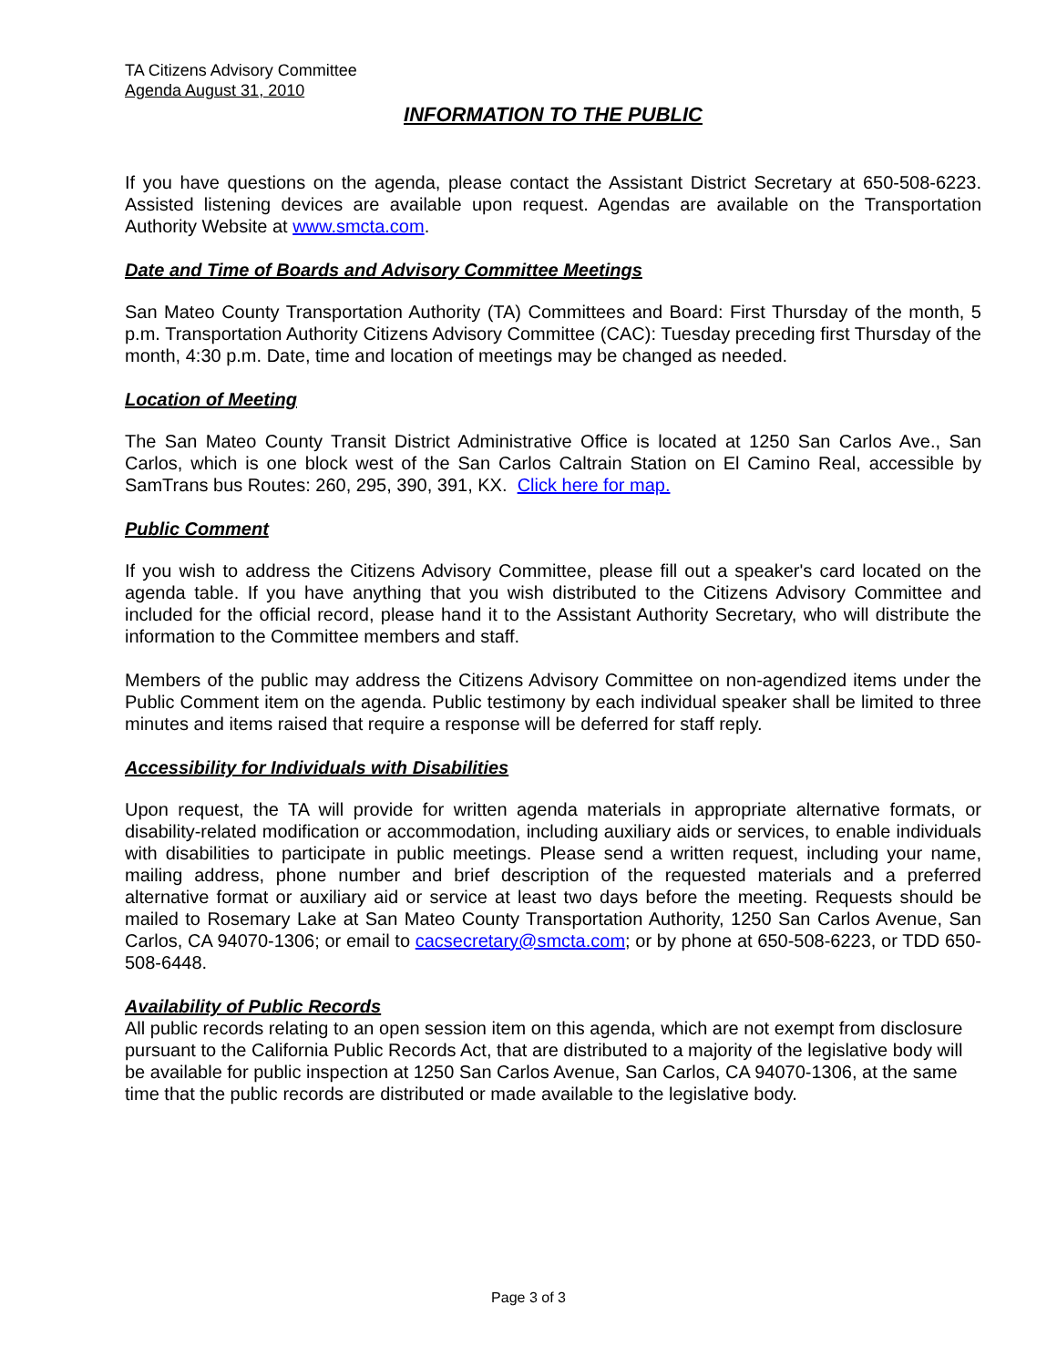TA Citizens Advisory Committee
Agenda August 31, 2010
INFORMATION TO THE PUBLIC
If you have questions on the agenda, please contact the Assistant District Secretary at 650-508-6223. Assisted listening devices are available upon request. Agendas are available on the Transportation Authority Website at www.smcta.com.
Date and Time of Boards and Advisory Committee Meetings
San Mateo County Transportation Authority (TA) Committees and Board: First Thursday of the month, 5 p.m. Transportation Authority Citizens Advisory Committee (CAC): Tuesday preceding first Thursday of the month, 4:30 p.m. Date, time and location of meetings may be changed as needed.
Location of Meeting
The San Mateo County Transit District Administrative Office is located at 1250 San Carlos Ave., San Carlos, which is one block west of the San Carlos Caltrain Station on El Camino Real, accessible by SamTrans bus Routes: 260, 295, 390, 391, KX. Click here for map.
Public Comment
If you wish to address the Citizens Advisory Committee, please fill out a speaker's card located on the agenda table. If you have anything that you wish distributed to the Citizens Advisory Committee and included for the official record, please hand it to the Assistant Authority Secretary, who will distribute the information to the Committee members and staff.
Members of the public may address the Citizens Advisory Committee on non-agendized items under the Public Comment item on the agenda. Public testimony by each individual speaker shall be limited to three minutes and items raised that require a response will be deferred for staff reply.
Accessibility for Individuals with Disabilities
Upon request, the TA will provide for written agenda materials in appropriate alternative formats, or disability-related modification or accommodation, including auxiliary aids or services, to enable individuals with disabilities to participate in public meetings. Please send a written request, including your name, mailing address, phone number and brief description of the requested materials and a preferred alternative format or auxiliary aid or service at least two days before the meeting. Requests should be mailed to Rosemary Lake at San Mateo County Transportation Authority, 1250 San Carlos Avenue, San Carlos, CA 94070-1306; or email to cacsecretary@smcta.com; or by phone at 650-508-6223, or TDD 650-508-6448.
Availability of Public Records
All public records relating to an open session item on this agenda, which are not exempt from disclosure pursuant to the California Public Records Act, that are distributed to a majority of the legislative body will be available for public inspection at 1250 San Carlos Avenue, San Carlos, CA 94070-1306, at the same time that the public records are distributed or made available to the legislative body.
Page 3 of 3